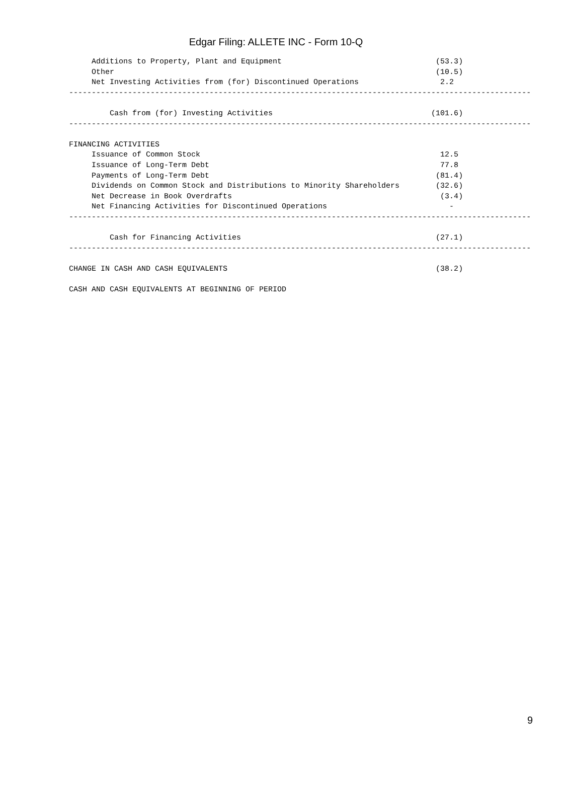Edgar Filing: ALLETE INC - Form 10-Q
Additions to Property, Plant and Equipment (53.3) Other (10.5) Net Investing Activities from (for) Discontinued Operations 2.2 ------------------------------------------------------------------------------------------------------ Cash from (for) Investing Activities (101.6) ------------------------------------------------------------------------------------------------------ FINANCING ACTIVITIES Issuance of Common Stock 12.5 Issuance of Long-Term Debt 77.8 Payments of Long-Term Debt (81.4) Dividends on Common Stock and Distributions to Minority Shareholders (32.6) Net Decrease in Book Overdrafts (3.4) Net Financing Activities for Discontinued Operations - ------------------------------------------------------------------------------------------------------ Cash for Financing Activities (27.1) ------------------------------------------------------------------------------------------------------ CHANGE IN CASH AND CASH EQUIVALENTS (38.2) CASH AND CASH EQUIVALENTS AT BEGINNING OF PERIOD
9